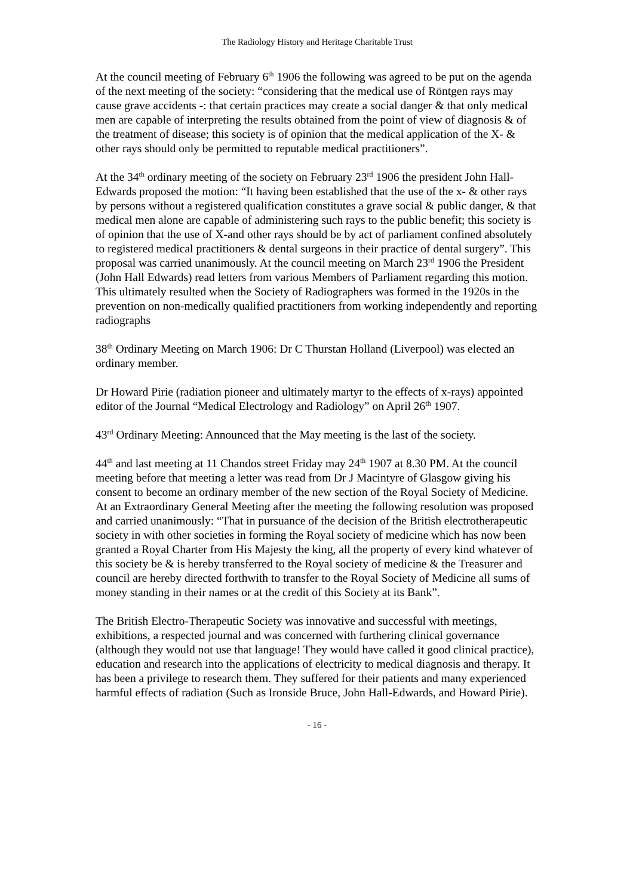The Radiology History and Heritage Charitable Trust
At the council meeting of February 6<sup>th</sup> 1906 the following was agreed to be put on the agenda of the next meeting of the society: “considering that the medical use of Röntgen rays may cause grave accidents -: that certain practices may create a social danger & that only medical men are capable of interpreting the results obtained from the point of view of diagnosis & of the treatment of disease; this society is of opinion that the medical application of the X- & other rays should only be permitted to reputable medical practitioners”.
At the 34<sup>th</sup> ordinary meeting of the society on February 23<sup>rd</sup> 1906 the president John Hall-Edwards proposed the motion: “It having been established that the use of the x- & other rays by persons without a registered qualification constitutes a grave social & public danger, & that medical men alone are capable of administering such rays to the public benefit; this society is of opinion that the use of X-and other rays should be by act of parliament confined absolutely to registered medical practitioners & dental surgeons in their practice of dental surgery”. This proposal was carried unanimously. At the council meeting on March 23<sup>rd</sup> 1906 the President (John Hall Edwards) read letters from various Members of Parliament regarding this motion. This ultimately resulted when the Society of Radiographers was formed in the 1920s in the prevention on non-medically qualified practitioners from working independently and reporting radiographs
38<sup>th</sup> Ordinary Meeting on March 1906: Dr C Thurstan Holland (Liverpool) was elected an ordinary member.
Dr Howard Pirie (radiation pioneer and ultimately martyr to the effects of x-rays) appointed editor of the Journal “Medical Electrology and Radiology” on April 26<sup>th</sup> 1907.
43<sup>rd</sup> Ordinary Meeting: Announced that the May meeting is the last of the society.
44<sup>th</sup> and last meeting at 11 Chandos street Friday may 24<sup>th</sup> 1907 at 8.30 PM. At the council meeting before that meeting a letter was read from Dr J Macintyre of Glasgow giving his consent to become an ordinary member of the new section of the Royal Society of Medicine. At an Extraordinary General Meeting after the meeting the following resolution was proposed and carried unanimously: “That in pursuance of the decision of the British electrotherapeutic society in with other societies in forming the Royal society of medicine which has now been granted a Royal Charter from His Majesty the king, all the property of every kind whatever of this society be & is hereby transferred to the Royal society of medicine & the Treasurer and council are hereby directed forthwith to transfer to the Royal Society of Medicine all sums of money standing in their names or at the credit of this Society at its Bank”.
The British Electro-Therapeutic Society was innovative and successful with meetings, exhibitions, a respected journal and was concerned with furthering clinical governance (although they would not use that language! They would have called it good clinical practice), education and research into the applications of electricity to medical diagnosis and therapy. It has been a privilege to research them. They suffered for their patients and many experienced harmful effects of radiation (Such as Ironside Bruce, John Hall-Edwards, and Howard Pirie).
- 16 -